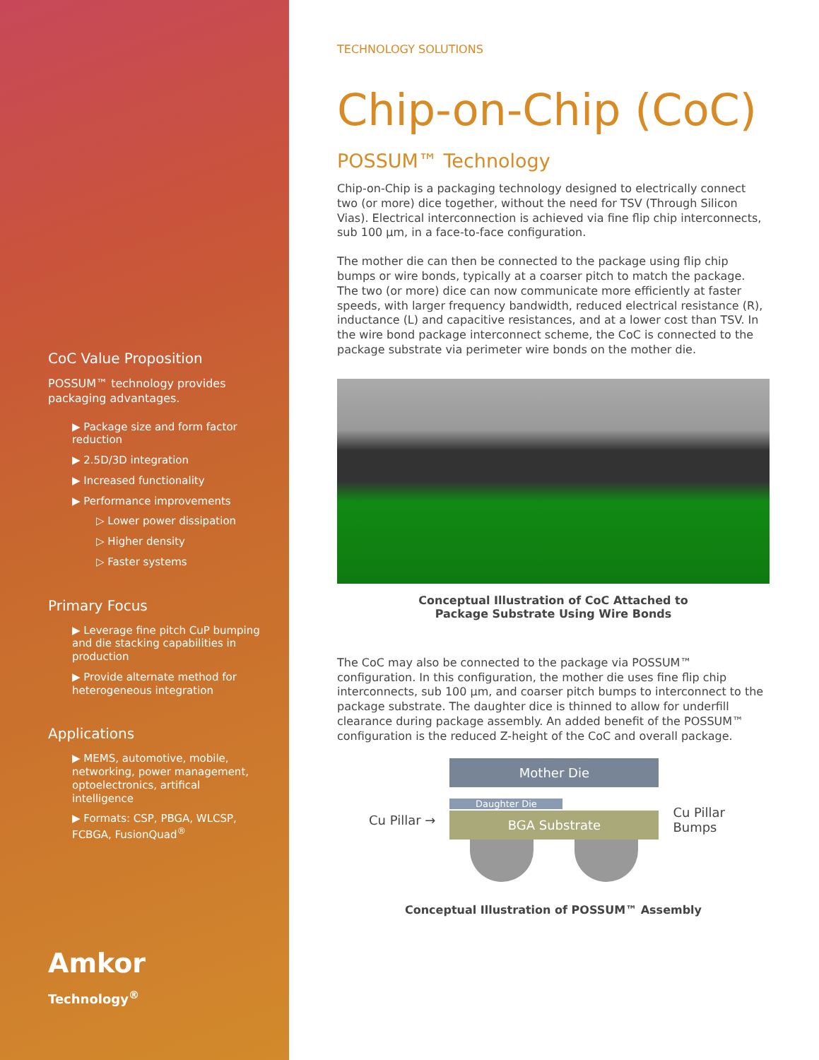CoC Value Proposition
POSSUM™ technology provides packaging advantages.
▶ Package size and form factor reduction
▶ 2.5D/3D integration
▶ Increased functionality
▶ Performance improvements
▷ Lower power dissipation
▷ Higher density
▷ Faster systems
Primary Focus
▶ Leverage fine pitch CuP bumping and die stacking capabilities in production
▶ Provide alternate method for heterogeneous integration
Applications
▶ MEMS, automotive, mobile, networking, power management, optoelectronics, artifical intelligence
▶ Formats: CSP, PBGA, WLCSP, FCBGA, FusionQuad<sup>®</sup>
Amkor
Technology<sup>®</sup>
TECHNOLOGY SOLUTIONS
Chip-on-Chip (CoC)
POSSUM™ Technology
Chip-on-Chip is a packaging technology designed to electrically connect two (or more) dice together, without the need for TSV (Through Silicon Vias). Electrical interconnection is achieved via fine flip chip interconnects, sub 100 µm, in a face-to-face configuration.
The mother die can then be connected to the package using flip chip bumps or wire bonds, typically at a coarser pitch to match the package. The two (or more) dice can now communicate more efficiently at faster speeds, with larger frequency bandwidth, reduced electrical resistance (R), inductance (L) and capacitive resistances, and at a lower cost than TSV. In the wire bond package interconnect scheme, the CoC is connected to the package substrate via perimeter wire bonds on the mother die.
Conceptual Illustration of CoC Attached to
Package Substrate Using Wire Bonds
The CoC may also be connected to the package via POSSUM™ configuration. In this configuration, the mother die uses fine flip chip interconnects, sub 100 µm, and coarser pitch bumps to interconnect to the package substrate. The daughter dice is thinned to allow for underfill clearance during package assembly. An added benefit of the POSSUM™ configuration is the reduced Z-height of the CoC and overall package.
Cu Pillar →
Mother Die
Daughter Die
BGA Substrate
Cu Pillar
Bumps
Conceptual Illustration of POSSUM™ Assembly